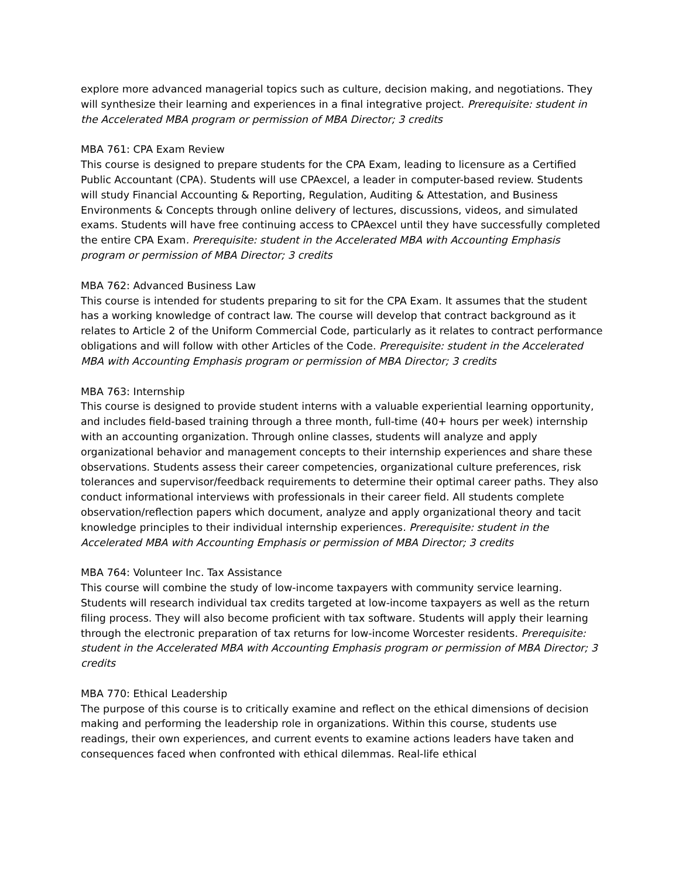explore more advanced managerial topics such as culture, decision making, and negotiations. They will synthesize their learning and experiences in a final integrative project. Prerequisite: student in the Accelerated MBA program or permission of MBA Director; 3 credits
MBA 761: CPA Exam Review
This course is designed to prepare students for the CPA Exam, leading to licensure as a Certified Public Accountant (CPA). Students will use CPAexcel, a leader in computer-based review. Students will study Financial Accounting & Reporting, Regulation, Auditing & Attestation, and Business Environments & Concepts through online delivery of lectures, discussions, videos, and simulated exams. Students will have free continuing access to CPAexcel until they have successfully completed the entire CPA Exam. Prerequisite: student in the Accelerated MBA with Accounting Emphasis program or permission of MBA Director; 3 credits
MBA 762: Advanced Business Law
This course is intended for students preparing to sit for the CPA Exam. It assumes that the student has a working knowledge of contract law. The course will develop that contract background as it relates to Article 2 of the Uniform Commercial Code, particularly as it relates to contract performance obligations and will follow with other Articles of the Code. Prerequisite: student in the Accelerated MBA with Accounting Emphasis program or permission of MBA Director; 3 credits
MBA 763: Internship
This course is designed to provide student interns with a valuable experiential learning opportunity, and includes field-based training through a three month, full-time (40+ hours per week) internship with an accounting organization. Through online classes, students will analyze and apply organizational behavior and management concepts to their internship experiences and share these observations. Students assess their career competencies, organizational culture preferences, risk tolerances and supervisor/feedback requirements to determine their optimal career paths. They also conduct informational interviews with professionals in their career field. All students complete observation/reflection papers which document, analyze and apply organizational theory and tacit knowledge principles to their individual internship experiences. Prerequisite: student in the Accelerated MBA with Accounting Emphasis or permission of MBA Director; 3 credits
MBA 764: Volunteer Inc. Tax Assistance
This course will combine the study of low-income taxpayers with community service learning. Students will research individual tax credits targeted at low-income taxpayers as well as the return filing process. They will also become proficient with tax software. Students will apply their learning through the electronic preparation of tax returns for low-income Worcester residents. Prerequisite: student in the Accelerated MBA with Accounting Emphasis program or permission of MBA Director; 3 credits
MBA 770: Ethical Leadership
The purpose of this course is to critically examine and reflect on the ethical dimensions of decision making and performing the leadership role in organizations. Within this course, students use readings, their own experiences, and current events to examine actions leaders have taken and consequences faced when confronted with ethical dilemmas. Real-life ethical